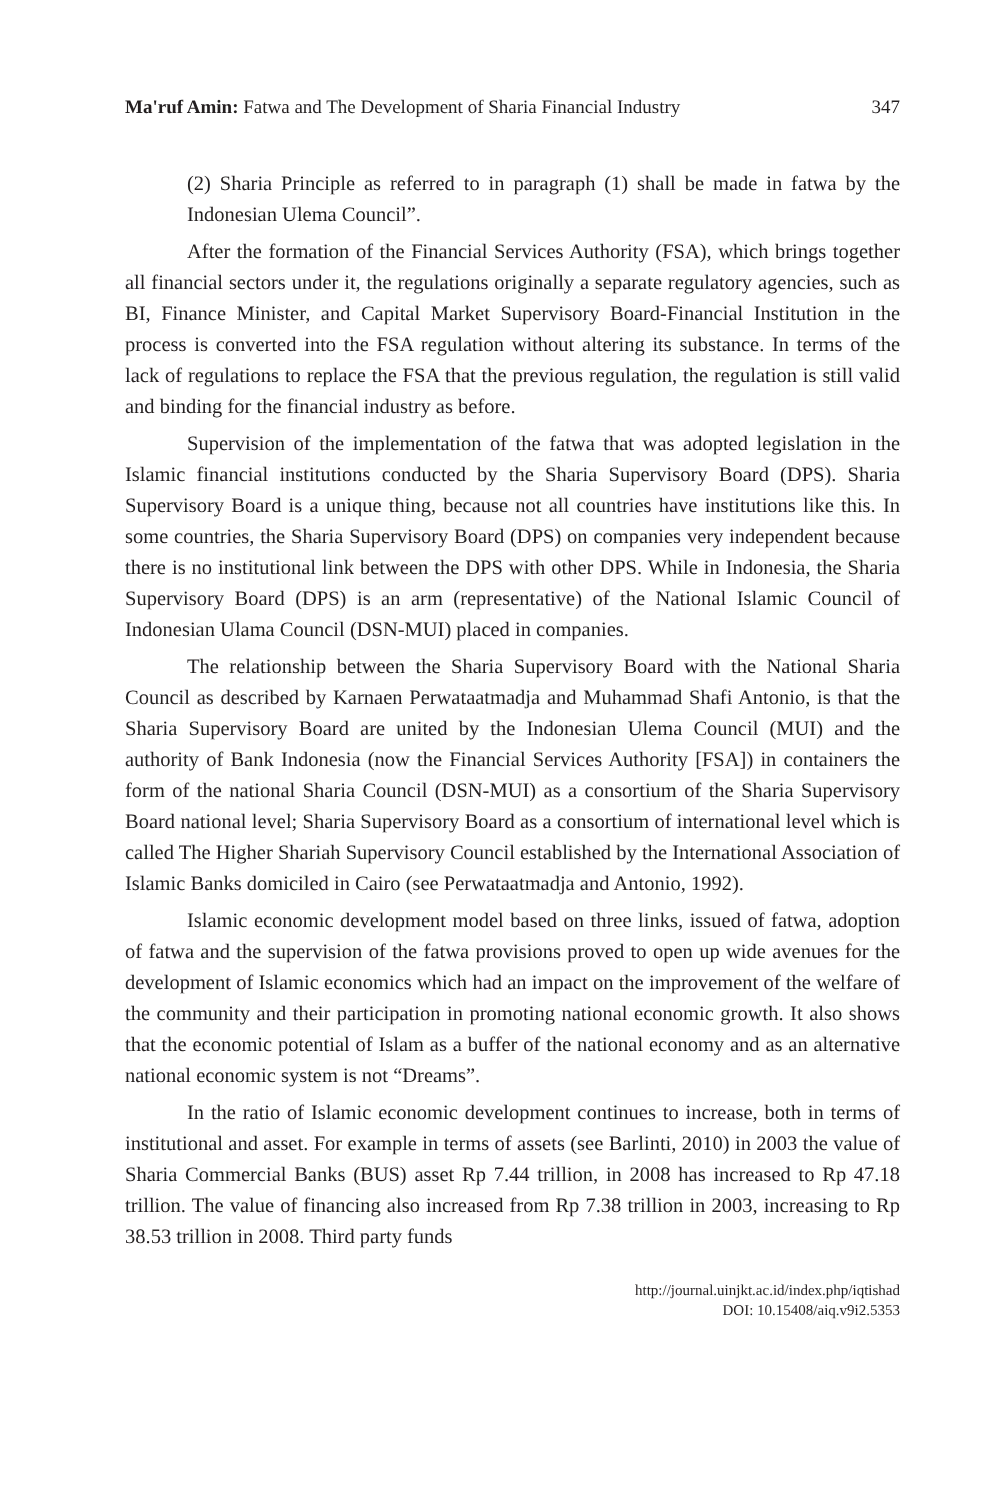Ma'ruf Amin: Fatwa and The Development of Sharia Financial Industry 347
(2) Sharia Principle as referred to in paragraph (1) shall be made in fatwa by the Indonesian Ulema Council”.
After the formation of the Financial Services Authority (FSA), which brings together all financial sectors under it, the regulations originally a separate regulatory agencies, such as BI, Finance Minister, and Capital Market Supervisory Board-Financial Institution in the process is converted into the FSA regulation without altering its substance. In terms of the lack of regulations to replace the FSA that the previous regulation, the regulation is still valid and binding for the financial industry as before.
Supervision of the implementation of the fatwa that was adopted legislation in the Islamic financial institutions conducted by the Sharia Supervisory Board (DPS). Sharia Supervisory Board is a unique thing, because not all countries have institutions like this. In some countries, the Sharia Supervisory Board (DPS) on companies very independent because there is no institutional link between the DPS with other DPS. While in Indonesia, the Sharia Supervisory Board (DPS) is an arm (representative) of the National Islamic Council of Indonesian Ulama Council (DSN-MUI) placed in companies.
The relationship between the Sharia Supervisory Board with the National Sharia Council as described by Karnaen Perwataatmadja and Muhammad Shafi Antonio, is that the Sharia Supervisory Board are united by the Indonesian Ulema Council (MUI) and the authority of Bank Indonesia (now the Financial Services Authority [FSA]) in containers the form of the national Sharia Council (DSN-MUI) as a consortium of the Sharia Supervisory Board national level; Sharia Supervisory Board as a consortium of international level which is called The Higher Shariah Supervisory Council established by the International Association of Islamic Banks domiciled in Cairo (see Perwataatmadja and Antonio, 1992).
Islamic economic development model based on three links, issued of fatwa, adoption of fatwa and the supervision of the fatwa provisions proved to open up wide avenues for the development of Islamic economics which had an impact on the improvement of the welfare of the community and their participation in promoting national economic growth. It also shows that the economic potential of Islam as a buffer of the national economy and as an alternative national economic system is not “Dreams”.
In the ratio of Islamic economic development continues to increase, both in terms of institutional and asset. For example in terms of assets (see Barlinti, 2010) in 2003 the value of Sharia Commercial Banks (BUS) asset Rp 7.44 trillion, in 2008 has increased to Rp 47.18 trillion. The value of financing also increased from Rp 7.38 trillion in 2003, increasing to Rp 38.53 trillion in 2008. Third party funds
http://journal.uinjkt.ac.id/index.php/iqtishad
DOI: 10.15408/aiq.v9i2.5353